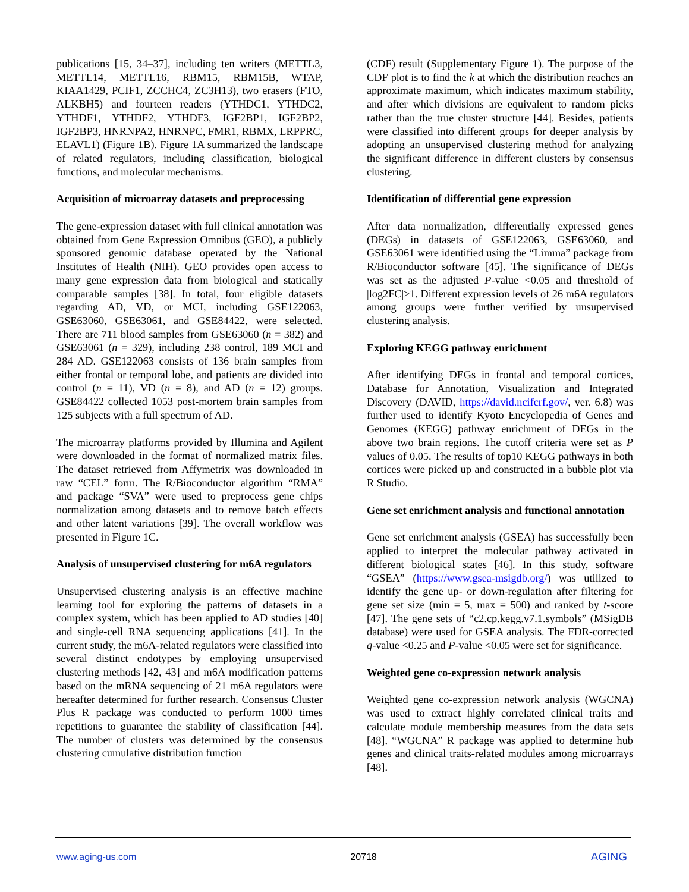publications [15, 34–37], including ten writers (METTL3, METTL14, METTL16, RBM15, RBM15B, WTAP, KIAA1429, PCIF1, ZCCHC4, ZC3H13), two erasers (FTO, ALKBH5) and fourteen readers (YTHDC1, YTHDC2, YTHDF1, YTHDF2, YTHDF3, IGF2BP1, IGF2BP2, IGF2BP3, HNRNPA2, HNRNPC, FMR1, RBMX, LRPPRC, ELAVL1) (Figure 1B). Figure 1A summarized the landscape of related regulators, including classification, biological functions, and molecular mechanisms.
Acquisition of microarray datasets and preprocessing
The gene-expression dataset with full clinical annotation was obtained from Gene Expression Omnibus (GEO), a publicly sponsored genomic database operated by the National Institutes of Health (NIH). GEO provides open access to many gene expression data from biological and statically comparable samples [38]. In total, four eligible datasets regarding AD, VD, or MCI, including GSE122063, GSE63060, GSE63061, and GSE84422, were selected. There are 711 blood samples from GSE63060 (n = 382) and GSE63061 (n = 329), including 238 control, 189 MCI and 284 AD. GSE122063 consists of 136 brain samples from either frontal or temporal lobe, and patients are divided into control (n = 11), VD (n = 8), and AD (n = 12) groups. GSE84422 collected 1053 post-mortem brain samples from 125 subjects with a full spectrum of AD.
The microarray platforms provided by Illumina and Agilent were downloaded in the format of normalized matrix files. The dataset retrieved from Affymetrix was downloaded in raw “CEL” form. The R/Bioconductor algorithm “RMA” and package “SVA” were used to preprocess gene chips normalization among datasets and to remove batch effects and other latent variations [39]. The overall workflow was presented in Figure 1C.
Analysis of unsupervised clustering for m6A regulators
Unsupervised clustering analysis is an effective machine learning tool for exploring the patterns of datasets in a complex system, which has been applied to AD studies [40] and single-cell RNA sequencing applications [41]. In the current study, the m6A-related regulators were classified into several distinct endotypes by employing unsupervised clustering methods [42, 43] and m6A modification patterns based on the mRNA sequencing of 21 m6A regulators were hereafter determined for further research. Consensus Cluster Plus R package was conducted to perform 1000 times repetitions to guarantee the stability of classification [44]. The number of clusters was determined by the consensus clustering cumulative distribution function
(CDF) result (Supplementary Figure 1). The purpose of the CDF plot is to find the k at which the distribution reaches an approximate maximum, which indicates maximum stability, and after which divisions are equivalent to random picks rather than the true cluster structure [44]. Besides, patients were classified into different groups for deeper analysis by adopting an unsupervised clustering method for analyzing the significant difference in different clusters by consensus clustering.
Identification of differential gene expression
After data normalization, differentially expressed genes (DEGs) in datasets of GSE122063, GSE63060, and GSE63061 were identified using the “Limma” package from R/Bioconductor software [45]. The significance of DEGs was set as the adjusted P-value <0.05 and threshold of |log2FC|≥1. Different expression levels of 26 m6A regulators among groups were further verified by unsupervised clustering analysis.
Exploring KEGG pathway enrichment
After identifying DEGs in frontal and temporal cortices, Database for Annotation, Visualization and Integrated Discovery (DAVID, https://david.ncifcrf.gov/, ver. 6.8) was further used to identify Kyoto Encyclopedia of Genes and Genomes (KEGG) pathway enrichment of DEGs in the above two brain regions. The cutoff criteria were set as P values of 0.05. The results of top10 KEGG pathways in both cortices were picked up and constructed in a bubble plot via R Studio.
Gene set enrichment analysis and functional annotation
Gene set enrichment analysis (GSEA) has successfully been applied to interpret the molecular pathway activated in different biological states [46]. In this study, software “GSEA” (https://www.gsea-msigdb.org/) was utilized to identify the gene up- or down-regulation after filtering for gene set size (min = 5, max = 500) and ranked by t-score [47]. The gene sets of “c2.cp.kegg.v7.1.symbols” (MSigDB database) were used for GSEA analysis. The FDR-corrected q-value <0.25 and P-value <0.05 were set for significance.
Weighted gene co-expression network analysis
Weighted gene co-expression network analysis (WGCNA) was used to extract highly correlated clinical traits and calculate module membership measures from the data sets [48]. “WGCNA” R package was applied to determine hub genes and clinical traits-related modules among microarrays [48].
www.aging-us.com 20718 AGING